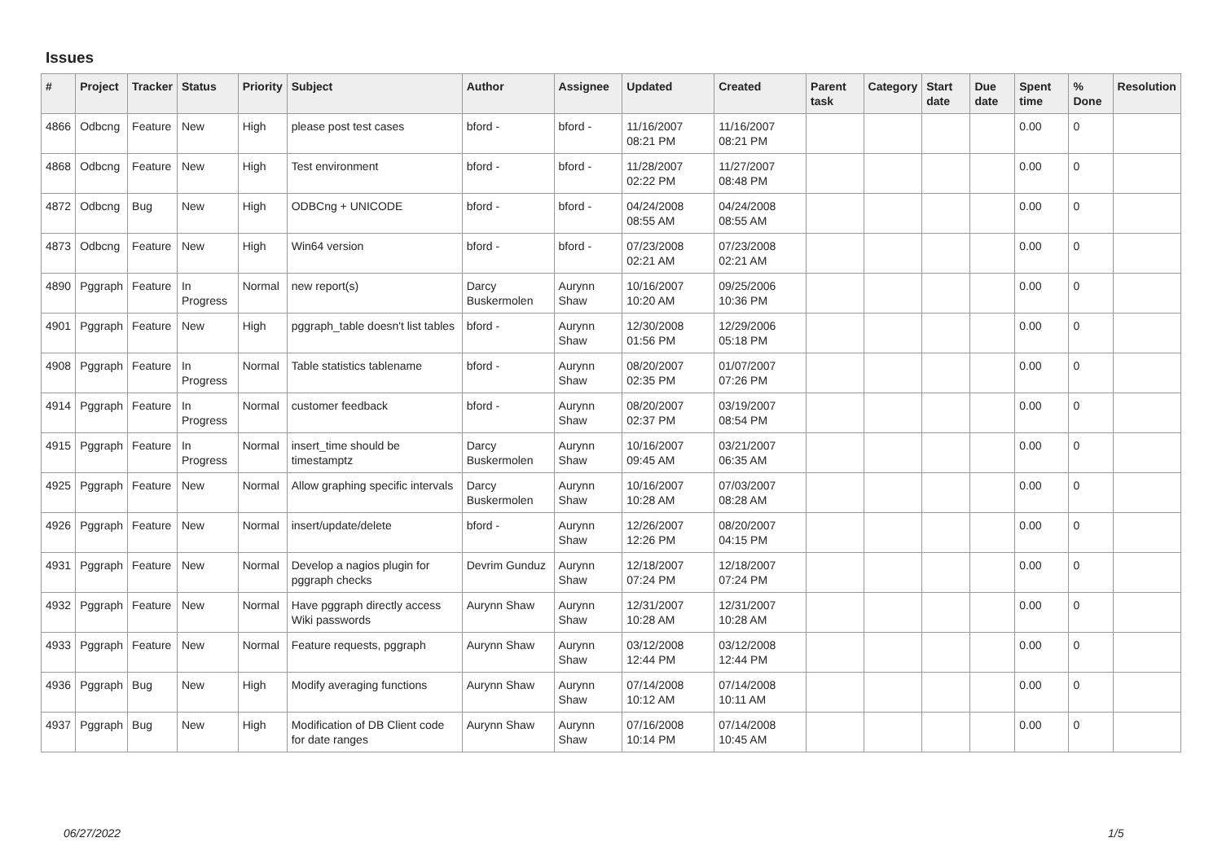Issues
| # | Project | Tracker | Status | Priority | Subject | Author | Assignee | Updated | Created | Parent task | Category | Start date | Due date | Spent time | % Done | Resolution |
| --- | --- | --- | --- | --- | --- | --- | --- | --- | --- | --- | --- | --- | --- | --- | --- | --- |
| 4866 | Odbcng | Feature | New | High | please post test cases | bford - | bford - | 11/16/2007 08:21 PM | 11/16/2007 08:21 PM | | | | | 0.00 | 0 | |
| 4868 | Odbcng | Feature | New | High | Test environment | bford - | bford - | 11/28/2007 02:22 PM | 11/27/2007 08:48 PM | | | | | 0.00 | 0 | |
| 4872 | Odbcng | Bug | New | High | ODBCng + UNICODE | bford - | bford - | 04/24/2008 08:55 AM | 04/24/2008 08:55 AM | | | | | 0.00 | 0 | |
| 4873 | Odbcng | Feature | New | High | Win64 version | bford - | bford - | 07/23/2008 02:21 AM | 07/23/2008 02:21 AM | | | | | 0.00 | 0 | |
| 4890 | Pggraph | Feature | In Progress | Normal | new report(s) | Darcy Buskermolen | Aurynn Shaw | 10/16/2007 10:20 AM | 09/25/2006 10:36 PM | | | | | 0.00 | 0 | |
| 4901 | Pggraph | Feature | New | High | pggraph_table doesn't list tables | bford - | Aurynn Shaw | 12/30/2008 01:56 PM | 12/29/2006 05:18 PM | | | | | 0.00 | 0 | |
| 4908 | Pggraph | Feature | In Progress | Normal | Table statistics tablename | bford - | Aurynn Shaw | 08/20/2007 02:35 PM | 01/07/2007 07:26 PM | | | | | 0.00 | 0 | |
| 4914 | Pggraph | Feature | In Progress | Normal | customer feedback | bford - | Aurynn Shaw | 08/20/2007 02:37 PM | 03/19/2007 08:54 PM | | | | | 0.00 | 0 | |
| 4915 | Pggraph | Feature | In Progress | Normal | insert_time should be timestamptz | Darcy Buskermolen | Aurynn Shaw | 10/16/2007 09:45 AM | 03/21/2007 06:35 AM | | | | | 0.00 | 0 | |
| 4925 | Pggraph | Feature | New | Normal | Allow graphing specific intervals | Darcy Buskermolen | Aurynn Shaw | 10/16/2007 10:28 AM | 07/03/2007 08:28 AM | | | | | 0.00 | 0 | |
| 4926 | Pggraph | Feature | New | Normal | insert/update/delete | bford - | Aurynn Shaw | 12/26/2007 12:26 PM | 08/20/2007 04:15 PM | | | | | 0.00 | 0 | |
| 4931 | Pggraph | Feature | New | Normal | Develop a nagios plugin for pggraph checks | Devrim Gunduz | Aurynn Shaw | 12/18/2007 07:24 PM | 12/18/2007 07:24 PM | | | | | 0.00 | 0 | |
| 4932 | Pggraph | Feature | New | Normal | Have pggraph directly access Wiki passwords | Aurynn Shaw | Aurynn Shaw | 12/31/2007 10:28 AM | 12/31/2007 10:28 AM | | | | | 0.00 | 0 | |
| 4933 | Pggraph | Feature | New | Normal | Feature requests, pggraph | Aurynn Shaw | Aurynn Shaw | 03/12/2008 12:44 PM | 03/12/2008 12:44 PM | | | | | 0.00 | 0 | |
| 4936 | Pggraph | Bug | New | High | Modify averaging functions | Aurynn Shaw | Aurynn Shaw | 07/14/2008 10:12 AM | 07/14/2008 10:11 AM | | | | | 0.00 | 0 | |
| 4937 | Pggraph | Bug | New | High | Modification of DB Client code for date ranges | Aurynn Shaw | Aurynn Shaw | 07/16/2008 10:14 PM | 07/14/2008 10:45 AM | | | | | 0.00 | 0 | |
06/27/2022 1/5